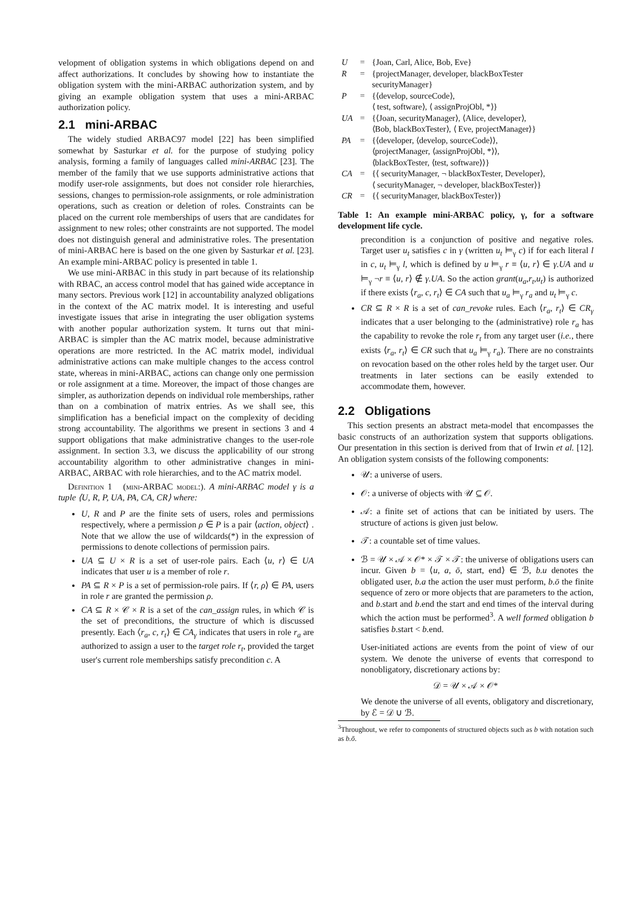velopment of obligation systems in which obligations depend on and affect authorizations. It concludes by showing how to instantiate the obligation system with the mini-ARBAC authorization system, and by giving an example obligation system that uses a mini-ARBAC authorization policy.
2.1 mini-ARBAC
The widely studied ARBAC97 model [22] has been simplified somewhat by Sasturkar et al. for the purpose of studying policy analysis, forming a family of languages called mini-ARBAC [23]. The member of the family that we use supports administrative actions that modify user-role assignments, but does not consider role hierarchies, sessions, changes to permission-role assignments, or role administration operations, such as creation or deletion of roles. Constraints can be placed on the current role memberships of users that are candidates for assignment to new roles; other constraints are not supported. The model does not distinguish general and administrative roles. The presentation of mini-ARBAC here is based on the one given by Sasturkar et al. [23]. An example mini-ARBAC policy is presented in table 1.
We use mini-ARBAC in this study in part because of its relationship with RBAC, an access control model that has gained wide acceptance in many sectors. Previous work [12] in accountability analyzed obligations in the context of the AC matrix model. It is interesting and useful investigate issues that arise in integrating the user obligation systems with another popular authorization system. It turns out that mini-ARBAC is simpler than the AC matrix model, because administrative operations are more restricted. In the AC matrix model, individual administrative actions can make multiple changes to the access control state, whereas in mini-ARBAC, actions can change only one permission or role assignment at a time. Moreover, the impact of those changes are simpler, as authorization depends on individual role memberships, rather than on a combination of matrix entries. As we shall see, this simplification has a beneficial impact on the complexity of deciding strong accountability. The algorithms we present in sections 3 and 4 support obligations that make administrative changes to the user-role assignment. In section 3.3, we discuss the applicability of our strong accountability algorithm to other administrative changes in mini-ARBAC, ARBAC with role hierarchies, and to the AC matrix model.
Definition 1 (mini-ARBAC model:). A mini-ARBAC model γ is a tuple ⟨U, R, P, UA, PA, CA, CR⟩ where:
U, R and P are the finite sets of users, roles and permissions respectively, where a permission ρ ∈ P is a pair ⟨action, object⟩ . Note that we allow the use of wildcards(*) in the expression of permissions to denote collections of permission pairs.
UA ⊆ U × R is a set of user-role pairs. Each ⟨u, r⟩ ∈ UA indicates that user u is a member of role r.
PA ⊆ R × P is a set of permission-role pairs. If ⟨r, ρ⟩ ∈ PA, users in role r are granted the permission ρ.
CA ⊆ R × 𝒞 × R is a set of the can_assign rules, in which 𝒞 is the set of preconditions, the structure of which is discussed presently. Each ⟨r<sub>a</sub>, c, r<sub>t</sub>⟩ ∈ CA<sub>γ</sub> indicates that users in role r<sub>a</sub> are authorized to assign a user to the target role r<sub>t</sub>, provided the target user's current role memberships satisfy precondition c. A
| U | = | {Joan, Carl, Alice, Bob, Eve} |
| R | = | {projectManager, developer, blackBoxTester securityManager} |
| P | = | {⟨develop, sourceCode⟩, ⟨ test, software⟩, ⟨ assignProjObl, *⟩} |
| UA | = | {⟨Joan, securityManager⟩, ⟨Alice, developer⟩, ⟨Bob, blackBoxTester⟩, ⟨ Eve, projectManager⟩} |
| PA | = | {⟨developer, ⟨develop, sourceCode⟩⟩, ⟨projectManager, ⟨assignProjObl, *⟩⟩, ⟨blackBoxTester, ⟨test, software⟩⟩} |
| CA | = | {⟨ securityManager, ¬ blackBoxTester, Developer⟩, ⟨ securityManager, ¬ developer, blackBoxTester⟩} |
| CR | = | {⟨ securityManager, blackBoxTester⟩} |
Table 1: An example mini-ARBAC policy, γ, for a software development life cycle.
precondition is a conjunction of positive and negative roles. Target user u<sub>t</sub> satisfies c in γ (written u<sub>t</sub> ⊨<sub>γ</sub> c) if for each literal l in c, u<sub>t</sub> ⊨<sub>γ</sub> l, which is defined by u ⊨<sub>γ</sub> r ≡ ⟨u, r⟩ ∈ γ.UA and u ⊨<sub>γ</sub> ¬r ≡ ⟨u, r⟩ ∉ γ.UA. So the action grant(u<sub>a</sub>,r<sub>t</sub>,u<sub>t</sub>) is authorized if there exists ⟨r<sub>a</sub>, c, r<sub>t</sub>⟩ ∈ CA such that u<sub>a</sub> ⊨<sub>γ</sub> r<sub>a</sub> and u<sub>t</sub> ⊨<sub>γ</sub> c.
CR ⊆ R × R is a set of can_revoke rules. Each ⟨r<sub>a</sub>, r<sub>t</sub>⟩ ∈ CR<sub>γ</sub> indicates that a user belonging to the (administrative) role r<sub>a</sub> has the capability to revoke the role r<sub>t</sub> from any target user (i.e., there exists ⟨r<sub>a</sub>, r<sub>t</sub>⟩ ∈ CR such that u<sub>a</sub> ⊨<sub>γ</sub> r<sub>a</sub>). There are no constraints on revocation based on the other roles held by the target user. Our treatments in later sections can be easily extended to accommodate them, however.
2.2 Obligations
This section presents an abstract meta-model that encompasses the basic constructs of an authorization system that supports obligations. Our presentation in this section is derived from that of Irwin et al. [12]. An obligation system consists of the following components:
𝒰: a universe of users.
𝒪: a universe of objects with 𝒰 ⊆ 𝒪.
𝒜: a finite set of actions that can be initiated by users. The structure of actions is given just below.
𝒯: a countable set of time values.
ℬ = 𝒰 × 𝒜 × 𝒪* × 𝒯 × 𝒯: the universe of obligations users can incur. Given b = ⟨u, a, ō, start, end⟩ ∈ ℬ, b.u denotes the obligated user, b.a the action the user must perform, b.ō the finite sequence of zero or more objects that are parameters to the action, and b.start and b.end the start and end times of the interval during which the action must be performed<sup>3</sup>. A well formed obligation b satisfies b.start < b.end.
User-initiated actions are events from the point of view of our system. We denote the universe of events that correspond to nonobligatory, discretionary actions by:
𝒟 = 𝒰 × 𝒜 × 𝒪*
We denote the universe of all events, obligatory and discretionary, by ℰ = 𝒟 ∪ ℬ.
<sup>3</sup> Throughout, we refer to components of structured objects such as b with notation such as b.ō.